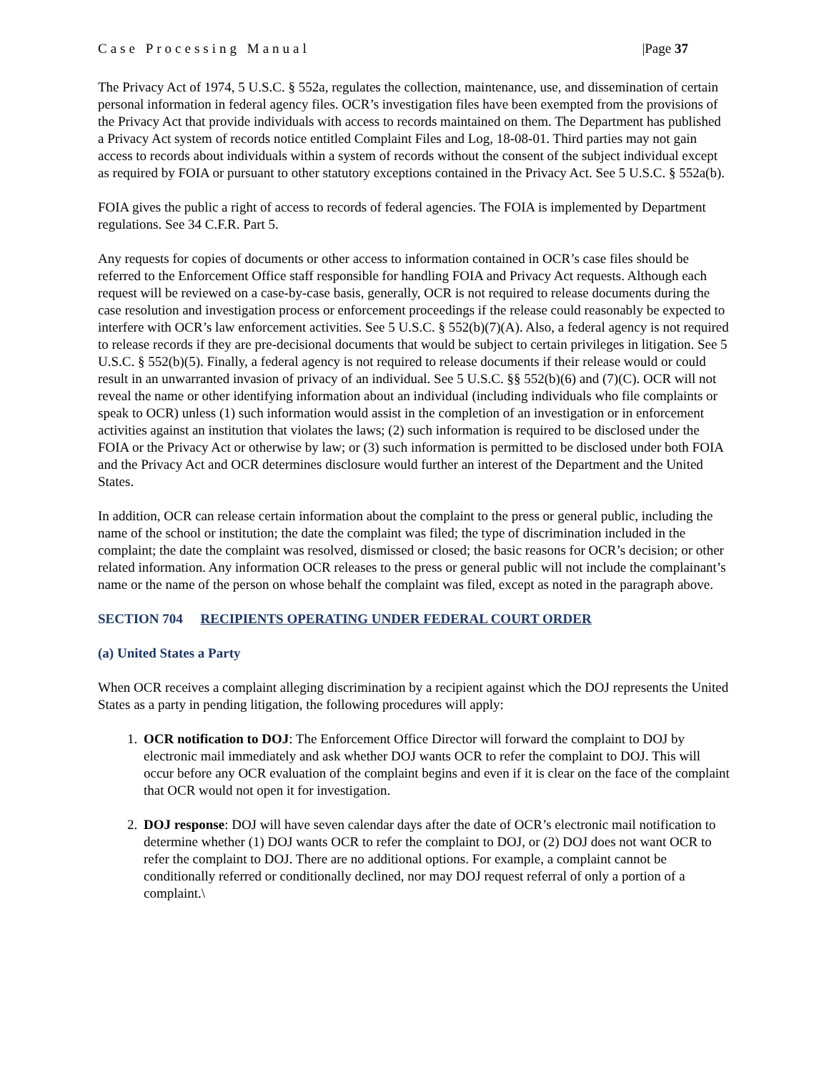Case Processing Manual |Page 37
The Privacy Act of 1974, 5 U.S.C. § 552a, regulates the collection, maintenance, use, and dissemination of certain personal information in federal agency files. OCR’s investigation files have been exempted from the provisions of the Privacy Act that provide individuals with access to records maintained on them. The Department has published a Privacy Act system of records notice entitled Complaint Files and Log, 18-08-01. Third parties may not gain access to records about individuals within a system of records without the consent of the subject individual except as required by FOIA or pursuant to other statutory exceptions contained in the Privacy Act. See 5 U.S.C. § 552a(b).
FOIA gives the public a right of access to records of federal agencies. The FOIA is implemented by Department regulations. See 34 C.F.R. Part 5.
Any requests for copies of documents or other access to information contained in OCR’s case files should be referred to the Enforcement Office staff responsible for handling FOIA and Privacy Act requests. Although each request will be reviewed on a case-by-case basis, generally, OCR is not required to release documents during the case resolution and investigation process or enforcement proceedings if the release could reasonably be expected to interfere with OCR’s law enforcement activities. See 5 U.S.C. § 552(b)(7)(A). Also, a federal agency is not required to release records if they are pre-decisional documents that would be subject to certain privileges in litigation. See 5 U.S.C. § 552(b)(5). Finally, a federal agency is not required to release documents if their release would or could result in an unwarranted invasion of privacy of an individual. See 5 U.S.C. §§ 552(b)(6) and (7)(C). OCR will not reveal the name or other identifying information about an individual (including individuals who file complaints or speak to OCR) unless (1) such information would assist in the completion of an investigation or in enforcement activities against an institution that violates the laws; (2) such information is required to be disclosed under the FOIA or the Privacy Act or otherwise by law; or (3) such information is permitted to be disclosed under both FOIA and the Privacy Act and OCR determines disclosure would further an interest of the Department and the United States.
In addition, OCR can release certain information about the complaint to the press or general public, including the name of the school or institution; the date the complaint was filed; the type of discrimination included in the complaint; the date the complaint was resolved, dismissed or closed; the basic reasons for OCR’s decision; or other related information. Any information OCR releases to the press or general public will not include the complainant’s name or the name of the person on whose behalf the complaint was filed, except as noted in the paragraph above.
SECTION 704 RECIPIENTS OPERATING UNDER FEDERAL COURT ORDER
(a) United States a Party
When OCR receives a complaint alleging discrimination by a recipient against which the DOJ represents the United States as a party in pending litigation, the following procedures will apply:
1. OCR notification to DOJ: The Enforcement Office Director will forward the complaint to DOJ by electronic mail immediately and ask whether DOJ wants OCR to refer the complaint to DOJ. This will occur before any OCR evaluation of the complaint begins and even if it is clear on the face of the complaint that OCR would not open it for investigation.
2. DOJ response: DOJ will have seven calendar days after the date of OCR’s electronic mail notification to determine whether (1) DOJ wants OCR to refer the complaint to DOJ, or (2) DOJ does not want OCR to refer the complaint to DOJ. There are no additional options. For example, a complaint cannot be conditionally referred or conditionally declined, nor may DOJ request referral of only a portion of a complaint.\